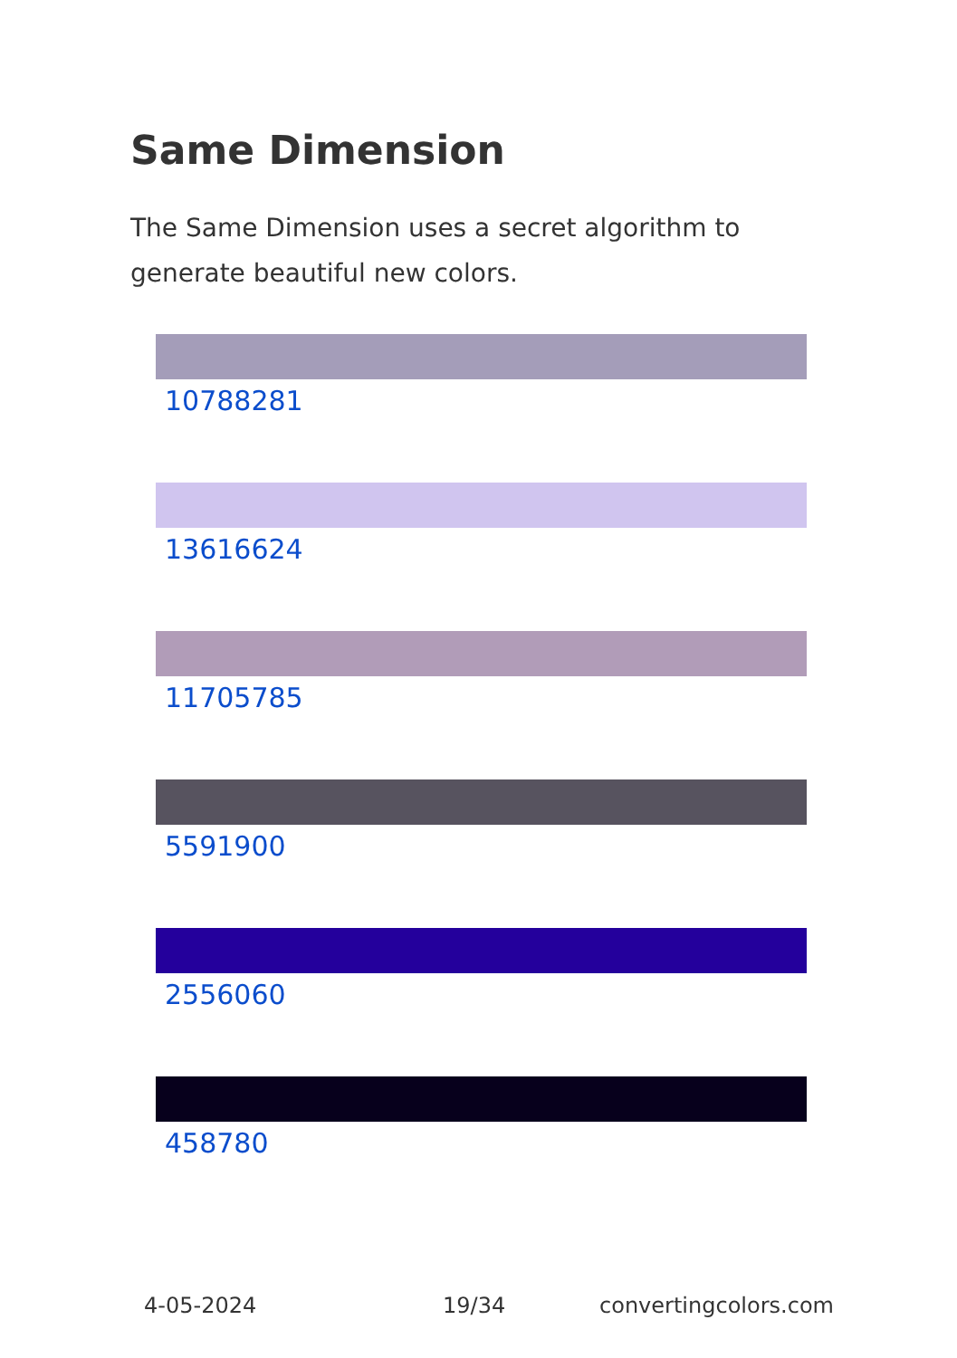Same Dimension
The Same Dimension uses a secret algorithm to generate beautiful new colors.
10788281
13616624
11705785
5591900
2556060
458780
4-05-2024 19/34 convertingcolors.com